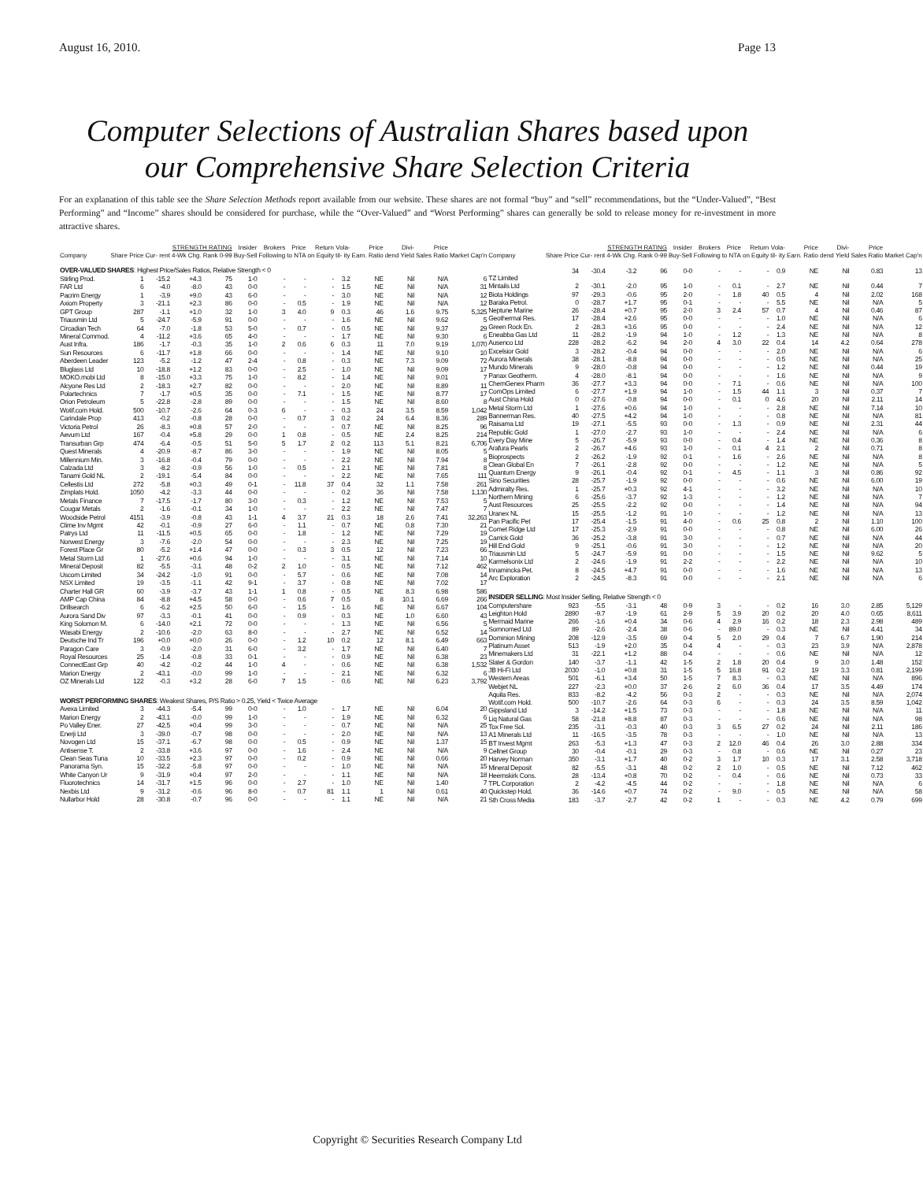August 16, 2010. Page 13
Computer Selections of Australian Shares based upon
our Comprehensive Share Selection Criteria
For an explanation of this table see the Share Selection Methods report available from our website. These shares are not formal “buy” and “sell” recommendations, but the “Under-Valued”, “Best Performing” and “Income” shares should be considered for purchase, while the “Over-Valued” and “Worst Performing” shares can generally be sold to release money for re-investment in more attractive shares.
| | | STRENGTH RATING | | | Insider | Brokers | Price | Return | Vola- | Price | Divi- | Price | |
| --- | --- | --- | --- | --- | --- | --- | --- | --- | --- | --- | --- | --- | --- |
| Company | Share Price | Cur- rent | 4-Wk Chg. | Rank 0-99 | Buy-Sell | Following | to NTA | on Equity | til- ity | Earn. Ratio | dend Yield | Sales Ratio | Market Cap'n |
| OVER-VALUED SHARES : Highest Price/Sales Ratios, Relative Strength < 0 | | | | | | | | | | | | | |
| Stirling Prod. | 1 | -15.2 | +4.3 | 75 | 1-0 | - | - | - | 3.2 | NE | Nil | N/A | 6 |
| FAR Ltd | 6 | -4.0 | -8.0 | 43 | 0-0 | - | - | - | 1.5 | NE | Nil | N/A | 31 |
| Pacrim Energy | 1 | -3.9 | +9.0 | 43 | 6-0 | - | - | - | 3.0 | NE | Nil | N/A | 12 |
| Axiom Property | 3 | -21.1 | +2.3 | 86 | 0-0 | - | 0.5 | - | 1.9 | NE | Nil | N/A | 12 |
| GPT Group | 287 | -1.1 | +1.0 | 32 | 1-0 | 3 | 4.0 | 9 | 0.3 | 46 | 1.6 | 9.75 | 5,325 |
| Triausmin Ltd | 5 | -24.7 | -5.9 | 91 | 0-0 | - | - | - | 1.6 | NE | Nil | 9.62 | 5 |
| Circadian Tech | 64 | -7.0 | -1.8 | 53 | 5-0 | - | 0.7 | - | 0.5 | NE | Nil | 9.37 | 29 |
| Mineral Commod. | 4 | -11.2 | +3.6 | 65 | 4-0 | - | - | - | 1.7 | NE | Nil | 9.30 | 6 |
| Aust Infra. | 186 | -1.7 | -0.3 | 35 | 1-0 | 2 | 0.6 | 6 | 0.3 | 11 | 7.0 | 9.19 | 1,070 |
| Sun Resources | 6 | -11.7 | +1.8 | 66 | 0-0 | - | - | - | 1.4 | NE | Nil | 9.10 | 10 |
| Aberdeen Leader | 123 | -5.2 | -1.2 | 47 | 2-4 | - | 0.8 | - | 0.3 | NE | 7.3 | 9.09 | 72 |
| Bluglass Ltd | 10 | -18.8 | +1.2 | 83 | 0-0 | - | 2.5 | - | 1.0 | NE | Nil | 9.09 | 17 |
| MOKO.mobi Ltd | 8 | -15.0 | +3.3 | 75 | 1-0 | - | 8.2 | - | 1.4 | NE | Nil | 9.01 | 7 |
| Alcyone Res Ltd | 2 | -18.3 | +2.7 | 82 | 0-0 | - | - | - | 2.0 | NE | Nil | 8.89 | 11 |
| Polartechnics | 7 | -1.7 | +0.5 | 35 | 0-0 | - | 7.1 | - | 1.5 | NE | Nil | 8.77 | 17 |
| Orion Petroleum | 5 | -22.8 | -2.8 | 89 | 0-0 | - | - | - | 1.5 | NE | Nil | 8.60 | 8 |
| Wotif.com Hold. | 500 | -10.7 | -2.6 | 64 | 0-3 | 6 | - | - | 0.3 | 24 | 3.5 | 8.59 | 1,042 |
| Carindale Prop | 413 | -0.2 | -0.8 | 28 | 0-0 | - | 0.7 | 3 | 0.2 | 24 | 6.4 | 8.36 | 289 |
| Victoria Petrol | 26 | -8.3 | +0.8 | 57 | 2-0 | - | - | - | 0.7 | NE | Nil | 8.25 | 96 |
| Aevum Ltd | 167 | -0.4 | +5.8 | 29 | 0-0 | 1 | 0.8 | - | 0.5 | NE | 2.4 | 8.25 | 214 |
| Transurban Grp | 474 | -6.4 | -0.5 | 51 | 5-0 | 5 | 1.7 | 2 | 0.2 | 113 | 5.1 | 8.21 | 6,706 |
| Quest Minerals | 4 | -20.9 | -8.7 | 86 | 3-0 | - | - | - | 1.9 | NE | Nil | 8.05 | 5 |
| Millennium Min. | 3 | -16.8 | -0.4 | 79 | 0-0 | - | - | - | 2.2 | NE | Nil | 7.94 | 8 |
| Calzada Ltd | 3 | -8.2 | -0.9 | 56 | 1-0 | - | 0.5 | - | 2.1 | NE | Nil | 7.81 | 8 |
| Tanami Gold NL | 2 | -19.1 | -5.4 | 84 | 0-0 | - | - | - | 2.2 | NE | Nil | 7.65 | 111 |
| Cellestis Ltd | 272 | -5.8 | +0.3 | 49 | 0-1 | - | 11.8 | 37 | 0.4 | 32 | 1.1 | 7.58 | 261 |
| Zimplats Hold. | 1050 | -4.2 | -3.3 | 44 | 0-0 | - | - | - | 0.2 | 36 | Nil | 7.58 | 1,130 |
| Metals Finance | 7 | -17.5 | -1.7 | 80 | 3-0 | - | 0.3 | - | 1.2 | NE | Nil | 7.53 | 5 |
| Cougar Metals | 2 | -1.6 | -0.1 | 34 | 1-0 | - | - | - | 2.2 | NE | Nil | 7.47 | 7 |
| Woodside Petrol | 4151 | -3.9 | -0.8 | 43 | 1-1 | 4 | 3.7 | 21 | 0.3 | 18 | 2.6 | 7.41 | 32,263 |
| Clime Inv Mgmt | 42 | -0.1 | -0.9 | 27 | 6-0 | - | 1.1 | - | 0.7 | NE | 0.8 | 7.30 | 21 |
| Patrys Ltd | 11 | -11.5 | +0.5 | 65 | 0-0 | - | 1.8 | - | 1.2 | NE | Nil | 7.29 | 19 |
| Norwest Energy | 3 | -7.6 | -2.0 | 54 | 0-0 | - | - | - | 2.3 | NE | Nil | 7.25 | 19 |
| Forest Place Gr | 80 | -5.2 | +1.4 | 47 | 0-0 | - | 0.3 | 3 | 0.5 | 12 | Nil | 7.23 | 66 |
| Metal Storm Ltd | 1 | -27.6 | +0.6 | 94 | 1-0 | - | - | - | 3.1 | NE | Nil | 7.14 | 10 |
| Mineral Deposit | 82 | -5.5 | -3.1 | 48 | 0-2 | 2 | 1.0 | - | 0.5 | NE | Nil | 7.12 | 462 |
| Uscom Limited | 34 | -24.2 | -1.0 | 91 | 0-0 | - | 5.7 | - | 0.6 | NE | Nil | 7.08 | 14 |
| NSX Limited | 19 | -3.5 | -1.1 | 42 | 9-1 | - | 3.7 | - | 0.8 | NE | Nil | 7.02 | 17 |
| Charter Hall GR | 60 | -3.9 | -3.7 | 43 | 1-1 | 1 | 0.8 | - | 0.5 | NE | 8.3 | 6.98 | 586 |
| AMP Cap China | 84 | -8.8 | +4.5 | 58 | 0-0 | - | 0.6 | 7 | 0.5 | 8 | 10.1 | 6.69 | 266 |
| Drillsearch | 6 | -6.2 | +2.5 | 50 | 6-0 | - | 1.5 | - | 1.6 | NE | Nil | 6.67 | 104 |
| Aurora Sand Div | 97 | -3.3 | -0.1 | 41 | 0-0 | - | 0.9 | - | 0.3 | NE | 1.0 | 6.60 | 43 |
| King Solomon M. | 6 | -14.0 | +2.1 | 72 | 0-0 | - | - | - | 1.3 | NE | Nil | 6.56 | 5 |
| Wasabi Energy | 2 | -10.6 | -2.0 | 63 | 8-0 | - | - | - | 2.7 | NE | Nil | 6.52 | 14 |
| Deutsche Ind Tr | 196 | +0.0 | +0.0 | 26 | 0-0 | - | 1.2 | 10 | 0.2 | 12 | 8.1 | 6.49 | 663 |
| Paragon Care | 3 | -0.9 | -2.0 | 31 | 6-0 | - | 3.2 | - | 1.7 | NE | Nil | 6.40 | 7 |
| Royal Resources | 25 | -1.4 | -0.8 | 33 | 0-1 | - | - | - | 0.9 | NE | Nil | 6.38 | 23 |
| ConnectEast Grp | 40 | -4.2 | -0.2 | 44 | 1-0 | 4 | - | - | 0.6 | NE | Nil | 6.38 | 1,532 |
| Marion Energy | 2 | -43.1 | -0.0 | 99 | 1-0 | - | - | - | 2.1 | NE | Nil | 6.32 | 6 |
| OZ Minerals Ltd | 122 | -0.3 | +3.2 | 28 | 6-0 | 7 | 1.5 | - | 0.6 | NE | Nil | 6.23 | 3,792 |
| WORST PERFORMING SHARES : Weakest Shares, P/S Ratio > 0.25, Yield < Twice Average | | | | | | | | | | | | | |
| Avexa Limited | 3 | -44.3 | -5.4 | 99 | 0-0 | - | 1.0 | - | 1.7 | NE | Nil | 6.04 | 20 |
| Marion Energy | 2 | -43.1 | -0.0 | 99 | 1-0 | - | - | - | 1.9 | NE | Nil | 6.32 | 6 |
| Po Valley Ener. | 27 | -42.5 | +0.4 | 99 | 3-0 | - | - | - | 0.7 | NE | Nil | N/A | 25 |
| Enerji Ltd | 3 | -39.0 | -0.7 | 98 | 0-0 | - | - | - | 2.0 | NE | Nil | N/A | 13 |
| Novogen Ltd | 15 | -37.1 | -6.7 | 98 | 0-0 | - | 0.5 | - | 0.9 | NE | Nil | 1.37 | 15 |
| Antisense T. | 2 | -33.8 | +3.6 | 97 | 0-0 | - | 1.6 | - | 2.4 | NE | Nil | N/A | 9 |
| Clean Seas Tuna | 10 | -33.5 | +2.3 | 97 | 0-0 | - | 0.2 | - | 0.9 | NE | Nil | 0.66 | 20 |
| Panorama Syn. | 15 | -32.2 | -5.8 | 97 | 0-0 | - | - | - | 1.0 | NE | Nil | N/A | 15 |
| White Canyon Ur | 9 | -31.9 | +0.4 | 97 | 2-0 | - | - | - | 1.1 | NE | Nil | N/A | 18 |
| Fluorotechnics | 14 | -31.7 | +1.5 | 96 | 0-0 | - | 2.7 | - | 1.0 | NE | Nil | 1.40 | 7 |
| Nexbis Ltd | 9 | -31.2 | -0.6 | 96 | 8-0 | - | 0.7 | 81 | 1.1 | 1 | Nil | 0.61 | 40 |
| Nullarbor Hold | 28 | -30.8 | -0.7 | 96 | 0-0 | - | - | - | 1.1 | NE | Nil | N/A | 21 |
| | | STRENGTH RATING | | | Insider | Brokers | Price | Return | Vola- | Price | Divi- | Price | |
| --- | --- | --- | --- | --- | --- | --- | --- | --- | --- | --- | --- | --- | --- |
| Company | Share Price | Cur- rent | 4-Wk Chg. | Rank 0-99 | Buy-Sell | Following | to NTA | on Equity | til- ity | Earn. Ratio | dend Yield | Sales Ratio | Market Cap'n |
| TZ Limited | 34 | -30.4 | -3.2 | 96 | 0-0 | - | - | - | 0.9 | NE | Nil | 0.83 | 13 |
| Mintails Ltd | 2 | -30.1 | -2.0 | 95 | 1-0 | - | 0.1 | - | 2.7 | NE | Nil | 0.44 | 7 |
| Biota Holdings | 97 | -29.3 | -0.6 | 95 | 2-0 | - | 1.8 | 40 | 0.5 | 4 | Nil | 2.02 | 168 |
| Baraka Petrol. | 0 | -28.7 | +1.7 | 95 | 0-1 | - | - | - | 5.5 | NE | Nil | N/A | 5 |
| Neptune Marine | 26 | -28.4 | +0.7 | 95 | 2-0 | 3 | 2.4 | 57 | 0.7 | 4 | Nil | 0.46 | 87 |
| Geothermal Res. | 17 | -28.4 | +2.6 | 95 | 0-0 | - | - | - | 1.0 | NE | Nil | N/A | 6 |
| Green Rock En. | 2 | -28.3 | +3.6 | 95 | 0-0 | - | - | - | 2.4 | NE | Nil | N/A | 12 |
| Eneabba Gas Ltd | 11 | -28.2 | -1.9 | 94 | 1-0 | - | 1.2 | - | 1.3 | NE | Nil | N/A | 8 |
| Ausenco Ltd | 228 | -28.2 | -6.2 | 94 | 2-0 | 4 | 3.0 | 22 | 0.4 | 14 | 4.2 | 0.64 | 278 |
| Excelsior Gold | 3 | -28.2 | -0.4 | 94 | 0-0 | - | - | - | 2.0 | NE | Nil | N/A | 6 |
| Aurora Minerals | 38 | -28.1 | -8.8 | 94 | 0-0 | - | - | - | 0.5 | NE | Nil | N/A | 25 |
| Mundo Minerals | 9 | -28.0 | -0.8 | 94 | 0-0 | - | - | - | 1.2 | NE | Nil | 0.44 | 19 |
| Panax Geotherm. | 4 | -28.0 | -8.1 | 94 | 0-0 | - | - | - | 1.6 | NE | Nil | N/A | 9 |
| ChemGenex Pharm | 36 | -27.7 | +3.3 | 94 | 0-0 | - | 7.1 | - | 0.6 | NE | Nil | N/A | 100 |
| ComOps Limited | 6 | -27.7 | +1.9 | 94 | 1-0 | - | 1.5 | 44 | 1.1 | 3 | Nil | 0.37 | 7 |
| Aust China Hold | 0 | -27.6 | -0.8 | 94 | 0-0 | - | 0.1 | 0 | 4.6 | 20 | Nil | 2.11 | 14 |
| Metal Storm Ltd | 1 | -27.6 | +0.6 | 94 | 1-0 | - | - | - | 2.8 | NE | Nil | 7.14 | 10 |
| Bannerman Res. | 40 | -27.5 | +4.2 | 94 | 1-0 | - | - | - | 0.8 | NE | Nil | N/A | 81 |
| Raisama Ltd | 19 | -27.1 | -5.5 | 93 | 0-0 | - | 1.3 | - | 0.9 | NE | Nil | 2.31 | 44 |
| Republic Gold | 1 | -27.0 | -2.7 | 93 | 1-0 | - | - | - | 2.4 | NE | Nil | N/A | 6 |
| Every Day Mine | 5 | -26.7 | -5.9 | 93 | 0-0 | - | 0.4 | - | 1.4 | NE | Nil | 0.36 | 8 |
| Arafura Pearls | 2 | -26.7 | +4.6 | 93 | 1-0 | - | 0.1 | 4 | 2.1 | 2 | Nil | 0.71 | 8 |
| Bioprospects | 2 | -26.2 | -1.9 | 92 | 0-1 | - | 1.6 | - | 2.6 | NE | Nil | N/A | 8 |
| Clean Global En | 7 | -26.1 | -2.8 | 92 | 0-0 | - | - | - | 1.2 | NE | Nil | N/A | 5 |
| Quantum Energy | 9 | -26.1 | -0.4 | 92 | 0-1 | - | 4.5 | - | 1.1 | 3 | Nil | 0.86 | 92 |
| Sino Securities | 28 | -25.7 | -1.9 | 92 | 0-0 | - | - | - | 0.6 | NE | Nil | 6.00 | 19 |
| Admiralty Res. | 1 | -25.7 | +0.3 | 92 | 4-1 | - | - | - | 3.2 | NE | Nil | N/A | 10 |
| Northern Mining | 6 | -25.6 | -3.7 | 92 | 1-3 | - | - | - | 1.2 | NE | Nil | N/A | 7 |
| Aust Resources | 25 | -25.5 | -2.2 | 92 | 0-0 | - | - | - | 1.4 | NE | Nil | N/A | 94 |
| Uranex NL | 15 | -25.5 | -1.2 | 91 | 1-0 | - | - | - | 1.2 | NE | Nil | N/A | 13 |
| Pan Pacific Pet | 17 | -25.4 | -1.5 | 91 | 4-0 | - | 0.6 | 25 | 0.8 | 2 | Nil | 1.10 | 100 |
| Comet Ridge Ltd | 17 | -25.3 | -2.9 | 91 | 0-0 | - | - | - | 0.8 | NE | Nil | 6.00 | 26 |
| Carrick Gold | 36 | -25.2 | -3.8 | 91 | 3-0 | - | - | - | 0.7 | NE | Nil | N/A | 44 |
| Hill End Gold | 9 | -25.1 | -0.6 | 91 | 3-0 | - | - | - | 1.2 | NE | Nil | N/A | 20 |
| Triausmin Ltd | 5 | -24.7 | -5.9 | 91 | 0-0 | - | - | - | 1.5 | NE | Nil | 9.62 | 5 |
| Karmelsonix Ltd | 2 | -24.6 | -1.9 | 91 | 2-2 | - | - | - | 2.2 | NE | Nil | N/A | 10 |
| Innamincka Pet. | 8 | -24.5 | +4.7 | 91 | 0-0 | - | - | - | 1.6 | NE | Nil | N/A | 13 |
| Arc Exploration | 2 | -24.5 | -8.3 | 91 | 0-0 | - | - | - | 2.1 | NE | Nil | N/A | 6 |
| INSIDER SELLING : Most Insider Selling, Relative Strength < 0 | | | | | | | | | | | | | |
| Computershare | 923 | -5.5 | -3.1 | 48 | 0-9 | 3 | - | - | 0.2 | 16 | 3.0 | 2.85 | 5,129 |
| Leighton Hold | 2890 | -9.7 | -1.9 | 61 | 2-9 | 5 | 3.9 | 20 | 0.2 | 20 | 4.0 | 0.65 | 8,611 |
| Mermaid Marine | 266 | -1.6 | +0.4 | 34 | 0-6 | 4 | 2.9 | 16 | 0.2 | 18 | 2.3 | 2.98 | 489 |
| Somnomed Ltd | 89 | -2.6 | -2.4 | 38 | 0-6 | - | 89.0 | - | 0.3 | NE | Nil | 4.41 | 34 |
| Dominion Mining | 208 | -12.9 | -3.5 | 69 | 0-4 | 5 | 2.0 | 29 | 0.4 | 7 | 6.7 | 1.90 | 214 |
| Platinum Asset | 513 | -1.9 | +2.0 | 35 | 0-4 | 4 | - | - | 0.3 | 23 | 3.9 | N/A | 2,878 |
| Minemakers Ltd | 31 | -22.1 | +1.2 | 88 | 0-4 | - | - | - | 0.6 | NE | Nil | N/A | 12 |
| Slater & Gordon | 140 | -3.7 | -1.1 | 42 | 1-5 | 2 | 1.8 | 20 | 0.4 | 9 | 3.0 | 1.48 | 152 |
| JB Hi-Fi Ltd | 2030 | -1.0 | +0.8 | 31 | 1-5 | 5 | 16.8 | 91 | 0.2 | 19 | 3.3 | 0.81 | 2,199 |
| Western Areas | 501 | -6.1 | +3.4 | 50 | 1-5 | 7 | 8.3 | - | 0.3 | NE | Nil | N/A | 896 |
| Webjet NL | 227 | -2.3 | +0.0 | 37 | 2-6 | 2 | 6.0 | 36 | 0.4 | 17 | 3.5 | 4.49 | 174 |
| Aquila Res. | 833 | -8.2 | -4.2 | 56 | 0-3 | 2 | - | - | 0.3 | NE | Nil | N/A | 2,074 |
| Wotif.com Hold. | 500 | -10.7 | -2.6 | 64 | 0-3 | 6 | - | - | 0.3 | 24 | 3.5 | 8.59 | 1,042 |
| Gippsland Ltd | 3 | -14.2 | +1.5 | 73 | 0-3 | - | - | - | 1.8 | NE | Nil | N/A | 11 |
| Liq Natural Gas | 58 | -21.8 | +8.8 | 87 | 0-3 | - | - | - | 0.6 | NE | Nil | N/A | 98 |
| Tox Free Sol. | 235 | -3.1 | -0.3 | 40 | 0-3 | 3 | 6.5 | 27 | 0.2 | 24 | Nil | 2.11 | 186 |
| A1 Minerals Ltd | 11 | -16.5 | -3.5 | 78 | 0-3 | - | - | - | 1.0 | NE | Nil | N/A | 13 |
| BT Invest Mgmt | 263 | -5.3 | +1.3 | 47 | 0-3 | 2 | 12.0 | 46 | 0.4 | 26 | 3.0 | 2.88 | 334 |
| Cellnet Group | 30 | -0.4 | -0.1 | 29 | 0-3 | - | 0.8 | - | 0.6 | NE | Nil | 0.27 | 23 |
| Harvey Norman | 350 | -3.1 | +1.7 | 40 | 0-2 | 3 | 1.7 | 10 | 0.3 | 17 | 3.1 | 2.58 | 3,718 |
| Mineral Deposit | 82 | -5.5 | -3.1 | 48 | 0-2 | 2 | 1.0 | - | 0.5 | NE | Nil | 7.12 | 462 |
| Heemskirk Cons. | 28 | -13.4 | +0.8 | 70 | 0-2 | - | 0.4 | - | 0.6 | NE | Nil | 0.73 | 33 |
| TPL Corporation | 2 | -4.2 | -4.5 | 44 | 0-2 | - | - | - | 1.8 | NE | Nil | N/A | 6 |
| Quickstep Hold. | 36 | -14.6 | +0.7 | 74 | 0-2 | - | 9.0 | - | 0.5 | NE | Nil | N/A | 58 |
| Sth Cross Media | 183 | -3.7 | -2.7 | 42 | 0-2 | 1 | - | - | 0.3 | NE | 4.2 | 0.79 | 699 |
Copyright © Securities Research Company Ltd